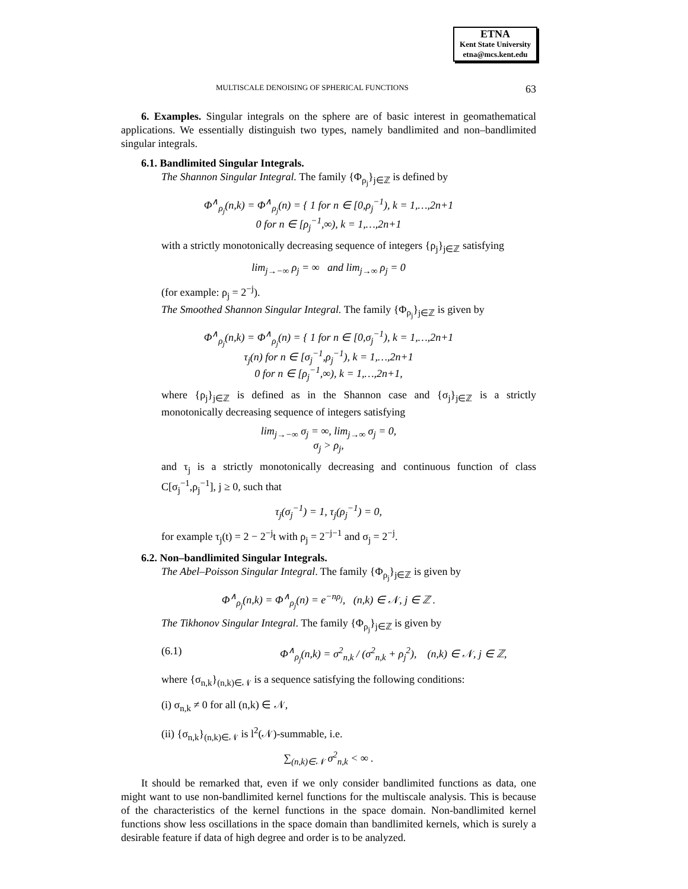ETNA
Kent State University
etna@mcs.kent.edu
MULTISCALE DENOISING OF SPHERICAL FUNCTIONS 63
6. Examples. Singular integrals on the sphere are of basic interest in geomathematical applications. We essentially distinguish two types, namely bandlimited and non–bandlimited singular integrals.
6.1. Bandlimited Singular Integrals.
The Shannon Singular Integral. The family {Φ<sub>ρ<sub>j</sub></sub>}<sub>j∈ℤ</sub> is defined by
Φ<sup>∧</sup><sub>ρ<sub>j</sub></sub>(n,k) = Φ<sup>∧</sup><sub>ρ<sub>j</sub></sub>(n) = { 1 for n ∈ [0,ρ<sub>j</sub><sup>−1</sup>), k = 1,…,2n+1
0 for n ∈ [ρ<sub>j</sub><sup>−1</sup>,∞), k = 1,…,2n+1
with a strictly monotonically decreasing sequence of integers {ρ<sub>j</sub>}<sub>j∈ℤ</sub> satisfying
lim<sub>j→−∞</sub> ρ<sub>j</sub> = ∞ and lim<sub>j→∞</sub> ρ<sub>j</sub> = 0
(for example: ρ<sub>j</sub> = 2<sup>−j</sup>).
The Smoothed Shannon Singular Integral. The family {Φ<sub>ρ<sub>j</sub></sub>}<sub>j∈ℤ</sub> is given by
Φ<sup>∧</sup><sub>ρ<sub>j</sub></sub>(n,k) = Φ<sup>∧</sup><sub>ρ<sub>j</sub></sub>(n) = { 1 for n ∈ [0,σ<sub>j</sub><sup>−1</sup>), k = 1,…,2n+1
τ<sub>j</sub>(n) for n ∈ [σ<sub>j</sub><sup>−1</sup>,ρ<sub>j</sub><sup>−1</sup>), k = 1,…,2n+1
0 for n ∈ [ρ<sub>j</sub><sup>−1</sup>,∞), k = 1,…,2n+1,
where {ρ<sub>j</sub>}<sub>j∈ℤ</sub> is defined as in the Shannon case and {σ<sub>j</sub>}<sub>j∈ℤ</sub> is a strictly monotonically decreasing sequence of integers satisfying
lim<sub>j→−∞</sub> σ<sub>j</sub> = ∞, lim<sub>j→∞</sub> σ<sub>j</sub> = 0,
σ<sub>j</sub> > ρ<sub>j</sub>,
and τ<sub>j</sub> is a strictly monotonically decreasing and continuous function of class C[σ<sub>j</sub><sup>−1</sup>,ρ<sub>j</sub><sup>−1</sup>], j ≥ 0, such that
τ<sub>j</sub>(σ<sub>j</sub><sup>−1</sup>) = 1, τ<sub>j</sub>(ρ<sub>j</sub><sup>−1</sup>) = 0,
for example τ<sub>j</sub>(t) = 2 − 2<sup>−j</sup>t with ρ<sub>j</sub> = 2<sup>−j−1</sup> and σ<sub>j</sub> = 2<sup>−j</sup>.
6.2. Non–bandlimited Singular Integrals.
The Abel–Poisson Singular Integral. The family {Φ<sub>ρ<sub>j</sub></sub>}<sub>j∈ℤ</sub> is given by
Φ<sup>∧</sup><sub>ρ<sub>j</sub></sub>(n,k) = Φ<sup>∧</sup><sub>ρ<sub>j</sub></sub>(n) = e<sup>−nρ<sub>j</sub></sup>, (n,k) ∈ 𝒩, j ∈ ℤ .
The Tikhonov Singular Integral. The family {Φ<sub>ρ<sub>j</sub></sub>}<sub>j∈ℤ</sub> is given by
(6.1) Φ<sup>∧</sup><sub>ρ<sub>j</sub></sub>(n,k) = σ<sup>2</sup><sub>n,k</sub> / (σ<sup>2</sup><sub>n,k</sub> + ρ<sub>j</sub><sup>2</sup>), (n,k) ∈ 𝒩, j ∈ ℤ,
where {σ<sub>n,k</sub>}<sub>(n,k)∈𝒩</sub> is a sequence satisfying the following conditions:
(i) σ<sub>n,k</sub> ≠ 0 for all (n,k) ∈ 𝒩,
(ii) {σ<sub>n,k</sub>}<sub>(n,k)∈𝒩</sub> is l<sup>2</sup>(𝒩)-summable, i.e.
∑<sub>(n,k)∈𝒩</sub> σ<sup>2</sup><sub>n,k</sub> < ∞ .
It should be remarked that, even if we only consider bandlimited functions as data, one might want to use non-bandlimited kernel functions for the multiscale analysis. This is because of the characteristics of the kernel functions in the space domain. Non-bandlimited kernel functions show less oscillations in the space domain than bandlimited kernels, which is surely a desirable feature if data of high degree and order is to be analyzed.